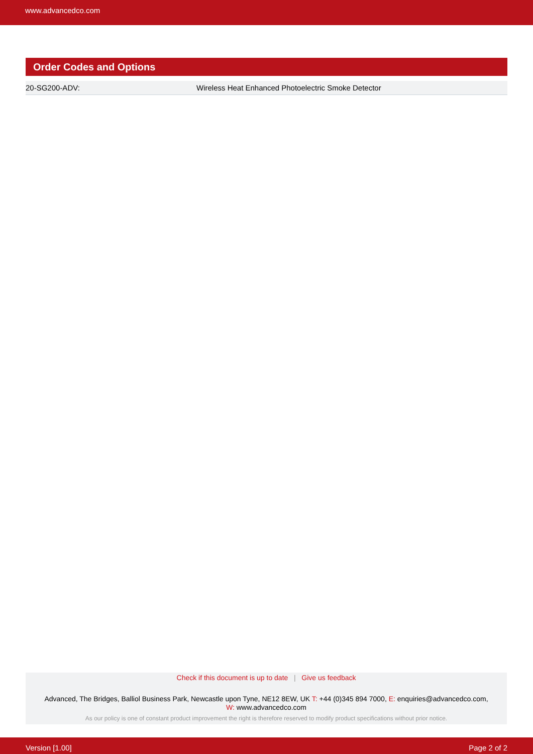www.advancedco.com
Order Codes and Options
| 20-SG200-ADV: | Wireless Heat Enhanced Photoelectric Smoke Detector |
Check if this document is up to date | Give us feedback
Advanced, The Bridges, Balliol Business Park, Newcastle upon Tyne, NE12 8EW, UK T: +44 (0)345 894 7000, E: enquiries@advancedco.com,
W: www.advancedco.com
As our policy is one of constant product improvement the right is therefore reserved to modify product specifications without prior notice.
Version [1.00] Page 2 of 2